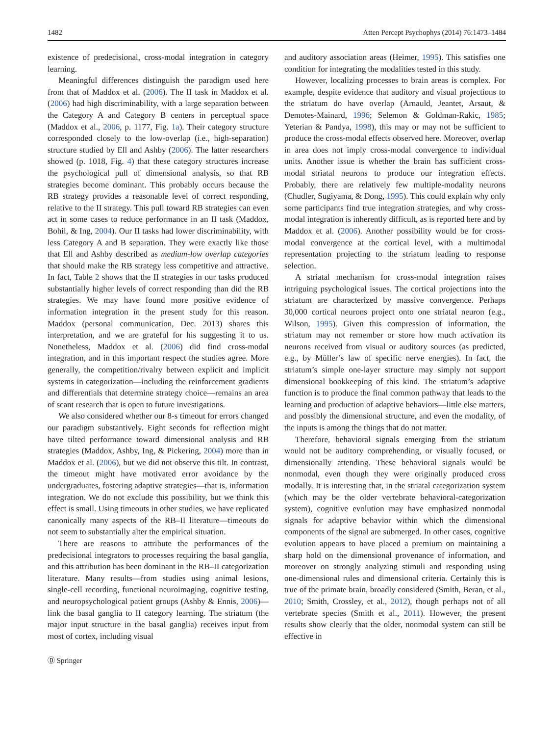1482 Atten Percept Psychophys (2014) 76:1473–1484
existence of predecisional, cross-modal integration in category learning.
Meaningful differences distinguish the paradigm used here from that of Maddox et al. (2006). The II task in Maddox et al. (2006) had high discriminability, with a large separation between the Category A and Category B centers in perceptual space (Maddox et al., 2006, p. 1177, Fig. 1a). Their category structure corresponded closely to the low-overlap (i.e., high-separation) structure studied by Ell and Ashby (2006). The latter researchers showed (p. 1018, Fig. 4) that these category structures increase the psychological pull of dimensional analysis, so that RB strategies become dominant. This probably occurs because the RB strategy provides a reasonable level of correct responding, relative to the II strategy. This pull toward RB strategies can even act in some cases to reduce performance in an II task (Maddox, Bohil, & Ing, 2004). Our II tasks had lower discriminability, with less Category A and B separation. They were exactly like those that Ell and Ashby described as medium-low overlap categories that should make the RB strategy less competitive and attractive. In fact, Table 2 shows that the II strategies in our tasks produced substantially higher levels of correct responding than did the RB strategies. We may have found more positive evidence of information integration in the present study for this reason. Maddox (personal communication, Dec. 2013) shares this interpretation, and we are grateful for his suggesting it to us. Nonetheless, Maddox et al. (2006) did find cross-modal integration, and in this important respect the studies agree. More generally, the competition/rivalry between explicit and implicit systems in categorization—including the reinforcement gradients and differentials that determine strategy choice—remains an area of scant research that is open to future investigations.
We also considered whether our 8-s timeout for errors changed our paradigm substantively. Eight seconds for reflection might have tilted performance toward dimensional analysis and RB strategies (Maddox, Ashby, Ing, & Pickering, 2004) more than in Maddox et al. (2006), but we did not observe this tilt. In contrast, the timeout might have motivated error avoidance by the undergraduates, fostering adaptive strategies—that is, information integration. We do not exclude this possibility, but we think this effect is small. Using timeouts in other studies, we have replicated canonically many aspects of the RB–II literature—timeouts do not seem to substantially alter the empirical situation.
There are reasons to attribute the performances of the predecisional integrators to processes requiring the basal ganglia, and this attribution has been dominant in the RB–II categorization literature. Many results—from studies using animal lesions, single-cell recording, functional neuroimaging, cognitive testing, and neuropsychological patient groups (Ashby & Ennis, 2006)—link the basal ganglia to II category learning. The striatum (the major input structure in the basal ganglia) receives input from most of cortex, including visual
and auditory association areas (Heimer, 1995). This satisfies one condition for integrating the modalities tested in this study.
However, localizing processes to brain areas is complex. For example, despite evidence that auditory and visual projections to the striatum do have overlap (Arnauld, Jeantet, Arsaut, & Demotes-Mainard, 1996; Selemon & Goldman-Rakic, 1985; Yeterian & Pandya, 1998), this may or may not be sufficient to produce the cross-modal effects observed here. Moreover, overlap in area does not imply cross-modal convergence to individual units. Another issue is whether the brain has sufficient cross-modal striatal neurons to produce our integration effects. Probably, there are relatively few multiple-modality neurons (Chudler, Sugiyama, & Dong, 1995). This could explain why only some participants find true integration strategies, and why cross-modal integration is inherently difficult, as is reported here and by Maddox et al. (2006). Another possibility would be for cross-modal convergence at the cortical level, with a multimodal representation projecting to the striatum leading to response selection.
A striatal mechanism for cross-modal integration raises intriguing psychological issues. The cortical projections into the striatum are characterized by massive convergence. Perhaps 30,000 cortical neurons project onto one striatal neuron (e.g., Wilson, 1995). Given this compression of information, the striatum may not remember or store how much activation its neurons received from visual or auditory sources (as predicted, e.g., by Müller’s law of specific nerve energies). In fact, the striatum’s simple one-layer structure may simply not support dimensional bookkeeping of this kind. The striatum’s adaptive function is to produce the final common pathway that leads to the learning and production of adaptive behaviors—little else matters, and possibly the dimensional structure, and even the modality, of the inputs is among the things that do not matter.
Therefore, behavioral signals emerging from the striatum would not be auditory comprehending, or visually focused, or dimensionally attending. These behavioral signals would be nonmodal, even though they were originally produced cross modally. It is interesting that, in the striatal categorization system (which may be the older vertebrate behavioral-categorization system), cognitive evolution may have emphasized nonmodal signals for adaptive behavior within which the dimensional components of the signal are submerged. In other cases, cognitive evolution appears to have placed a premium on maintaining a sharp hold on the dimensional provenance of information, and moreover on strongly analyzing stimuli and responding using one-dimensional rules and dimensional criteria. Certainly this is true of the primate brain, broadly considered (Smith, Beran, et al., 2010; Smith, Crossley, et al., 2012), though perhaps not of all vertebrate species (Smith et al., 2011). However, the present results show clearly that the older, nonmodal system can still be effective in
Ⓓ Springer